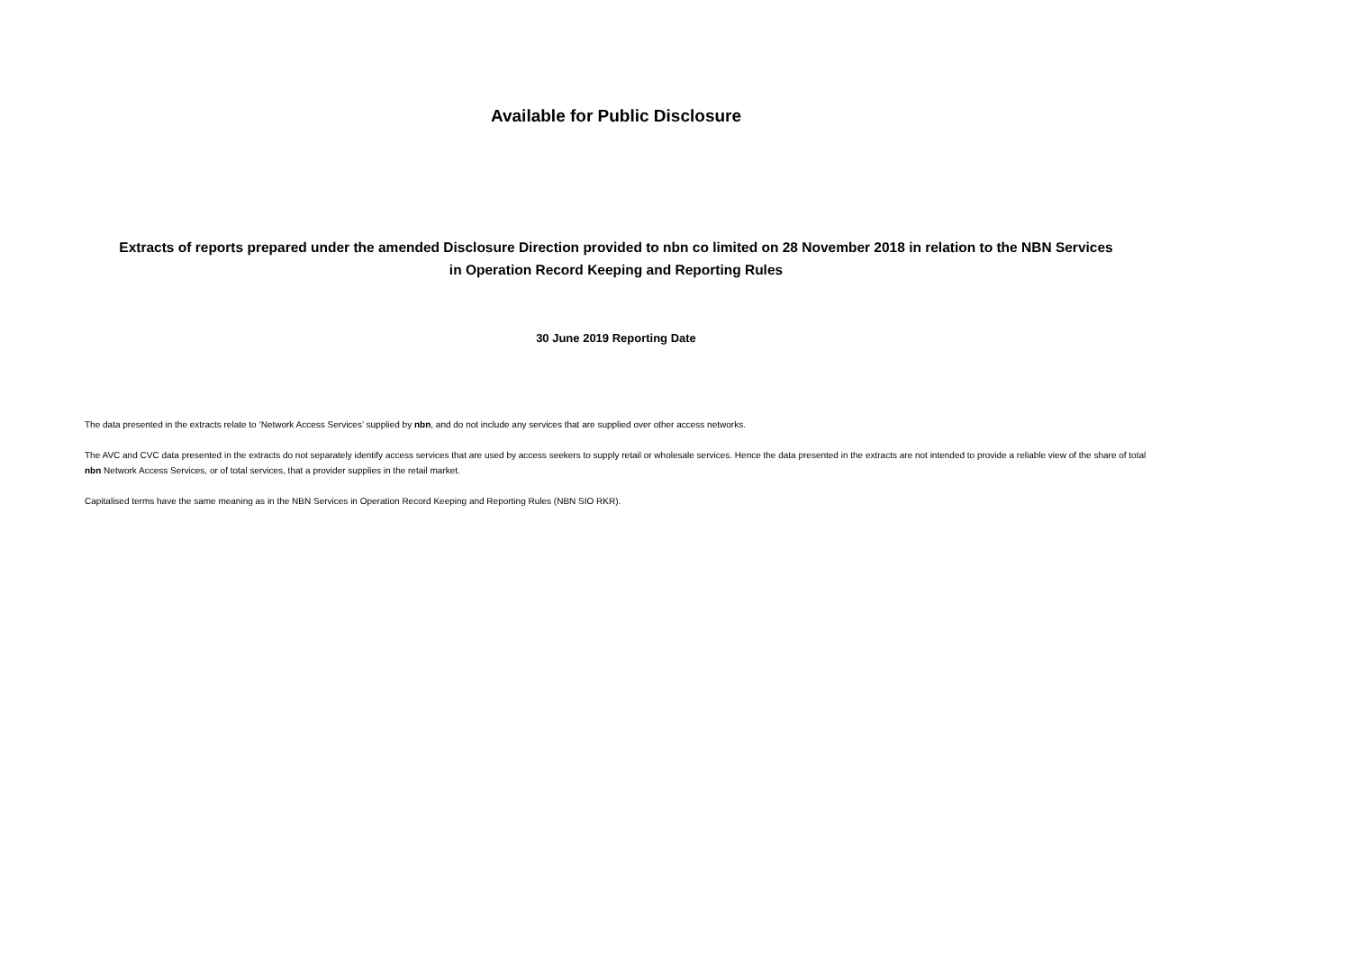Available for Public Disclosure
Extracts of reports prepared under the amended Disclosure Direction provided to nbn co limited on 28 November 2018 in relation to the NBN Services
in Operation Record Keeping and Reporting Rules
30 June 2019 Reporting Date
The data presented in the extracts relate to ‘Network Access Services’ supplied by nbn, and do not include any services that are supplied over other access networks.
The AVC and CVC data presented in the extracts do not separately identify access services that are used by access seekers to supply retail or wholesale services. Hence the data presented in the extracts are not intended to provide a reliable view of the share of total nbn Network Access Services, or of total services, that a provider supplies in the retail market.
Capitalised terms have the same meaning as in the NBN Services in Operation Record Keeping and Reporting Rules (NBN SIO RKR).